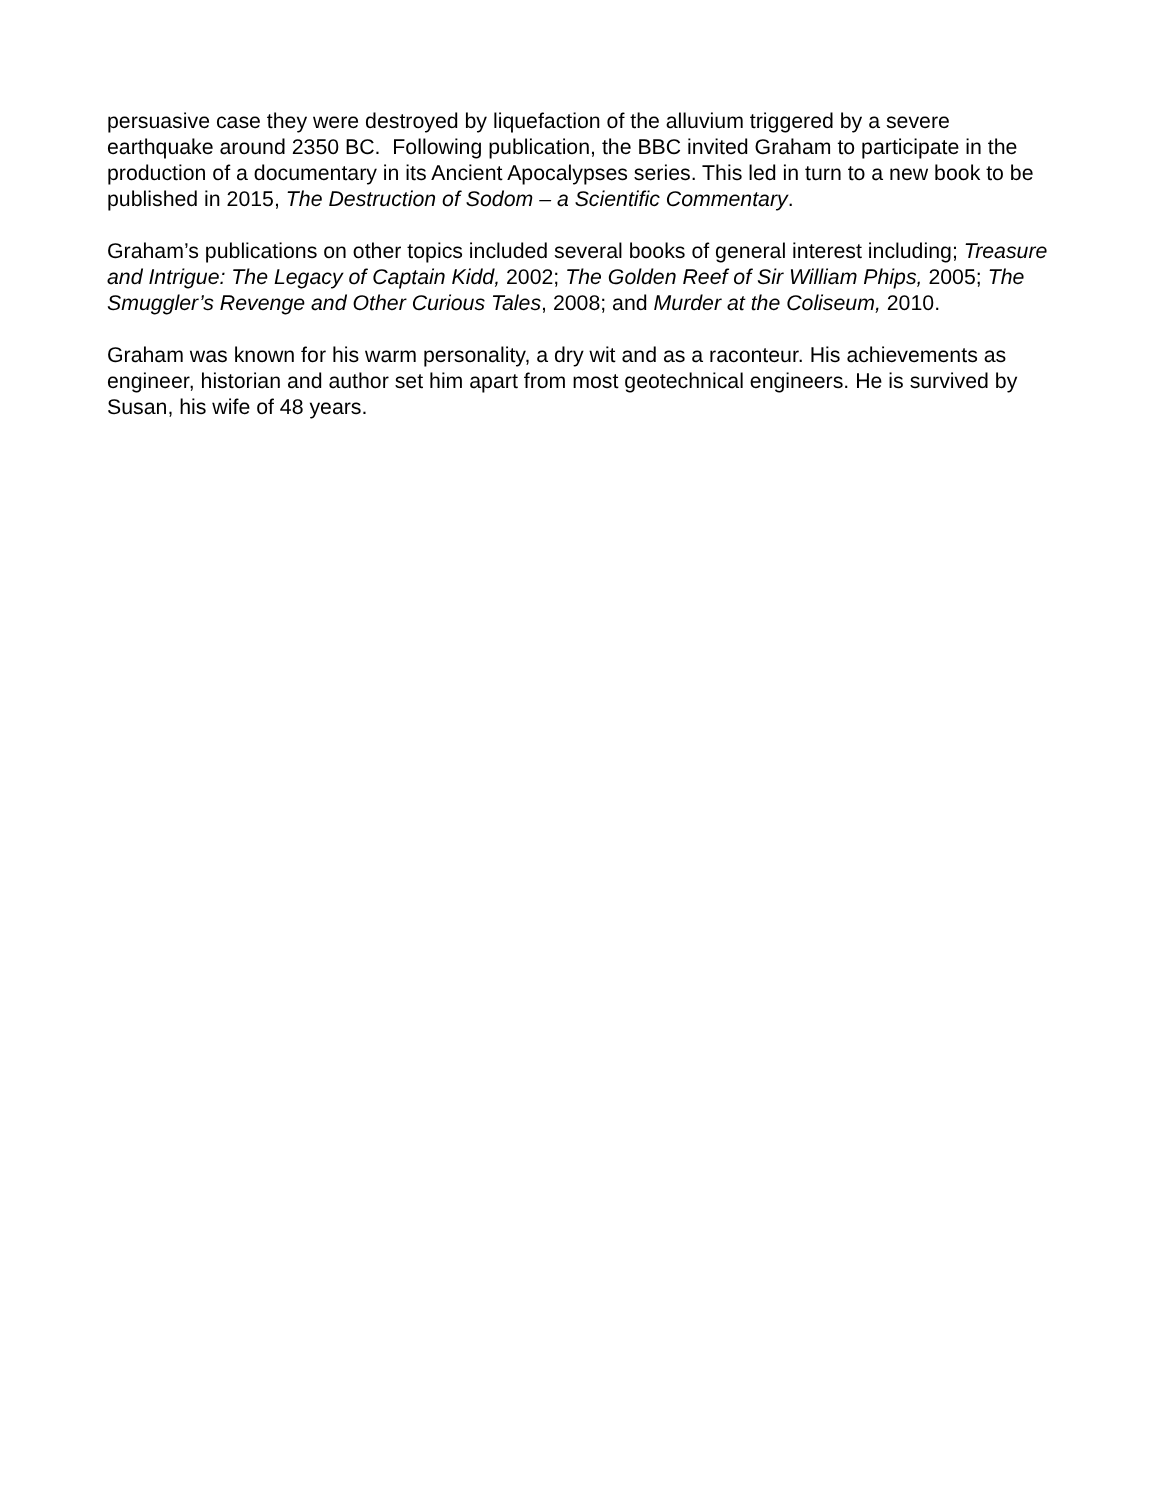persuasive case they were destroyed by liquefaction of the alluvium triggered by a severe earthquake around 2350 BC. Following publication, the BBC invited Graham to participate in the production of a documentary in its Ancient Apocalypses series. This led in turn to a new book to be published in 2015, The Destruction of Sodom – a Scientific Commentary.
Graham’s publications on other topics included several books of general interest including; Treasure and Intrigue: The Legacy of Captain Kidd, 2002; The Golden Reef of Sir William Phips, 2005; The Smuggler’s Revenge and Other Curious Tales, 2008; and Murder at the Coliseum, 2010.
Graham was known for his warm personality, a dry wit and as a raconteur. His achievements as engineer, historian and author set him apart from most geotechnical engineers. He is survived by Susan, his wife of 48 years.